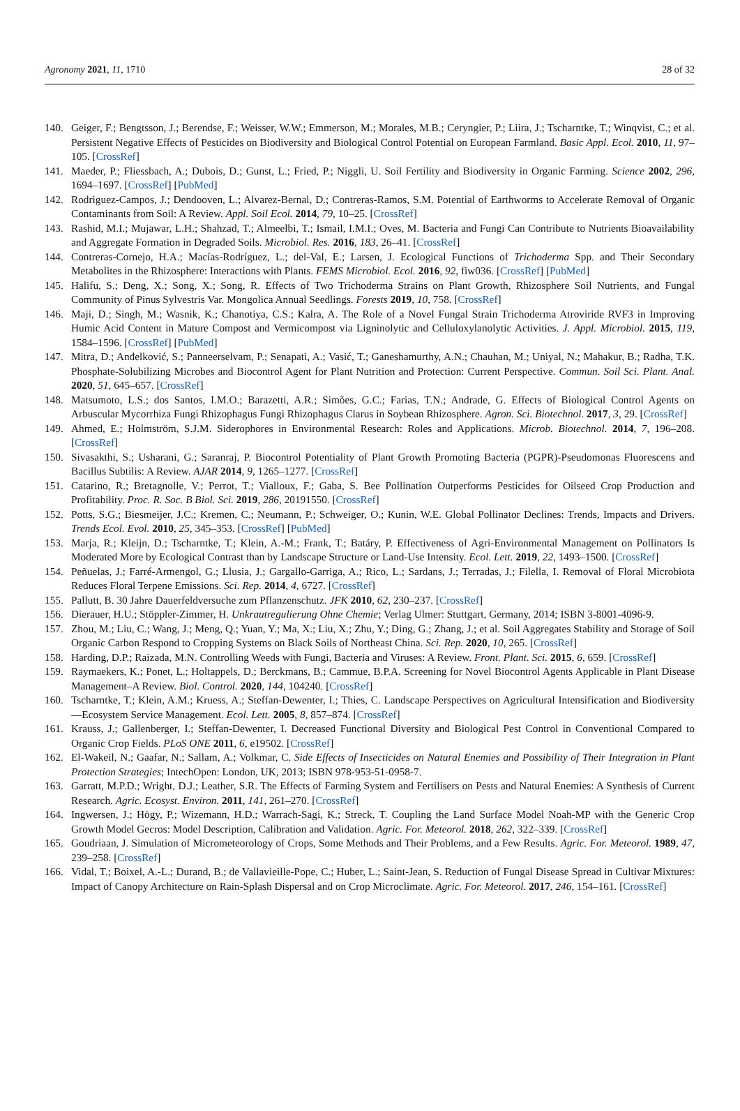Agronomy 2021, 11, 1710 28 of 32
140. Geiger, F.; Bengtsson, J.; Berendse, F.; Weisser, W.W.; Emmerson, M.; Morales, M.B.; Ceryngier, P.; Liira, J.; Tscharntke, T.; Winqvist, C.; et al. Persistent Negative Effects of Pesticides on Biodiversity and Biological Control Potential on European Farmland. Basic Appl. Ecol. 2010, 11, 97–105. [CrossRef]
141. Maeder, P.; Fliessbach, A.; Dubois, D.; Gunst, L.; Fried, P.; Niggli, U. Soil Fertility and Biodiversity in Organic Farming. Science 2002, 296, 1694–1697. [CrossRef] [PubMed]
142. Rodriguez-Campos, J.; Dendooven, L.; Alvarez-Bernal, D.; Contreras-Ramos, S.M. Potential of Earthworms to Accelerate Removal of Organic Contaminants from Soil: A Review. Appl. Soil Ecol. 2014, 79, 10–25. [CrossRef]
143. Rashid, M.I.; Mujawar, L.H.; Shahzad, T.; Almeelbi, T.; Ismail, I.M.I.; Oves, M. Bacteria and Fungi Can Contribute to Nutrients Bioavailability and Aggregate Formation in Degraded Soils. Microbiol. Res. 2016, 183, 26–41. [CrossRef]
144. Contreras-Cornejo, H.A.; Macías-Rodríguez, L.; del-Val, E.; Larsen, J. Ecological Functions of Trichoderma Spp. and Their Secondary Metabolites in the Rhizosphere: Interactions with Plants. FEMS Microbiol. Ecol. 2016, 92, fiw036. [CrossRef] [PubMed]
145. Halifu, S.; Deng, X.; Song, X.; Song, R. Effects of Two Trichoderma Strains on Plant Growth, Rhizosphere Soil Nutrients, and Fungal Community of Pinus Sylvestris Var. Mongolica Annual Seedlings. Forests 2019, 10, 758. [CrossRef]
146. Maji, D.; Singh, M.; Wasnik, K.; Chanotiya, C.S.; Kalra, A. The Role of a Novel Fungal Strain Trichoderma Atroviride RVF3 in Improving Humic Acid Content in Mature Compost and Vermicompost via Ligninolytic and Celluloxylanolytic Activities. J. Appl. Microbiol. 2015, 119, 1584–1596. [CrossRef] [PubMed]
147. Mitra, D.; Anđelković, S.; Panneerselvam, P.; Senapati, A.; Vasić, T.; Ganeshamurthy, A.N.; Chauhan, M.; Uniyal, N.; Mahakur, B.; Radha, T.K. Phosphate-Solubilizing Microbes and Biocontrol Agent for Plant Nutrition and Protection: Current Perspective. Commun. Soil Sci. Plant. Anal. 2020, 51, 645–657. [CrossRef]
148. Matsumoto, L.S.; dos Santos, I.M.O.; Barazetti, A.R.; Simões, G.C.; Farias, T.N.; Andrade, G. Effects of Biological Control Agents on Arbuscular Mycorrhiza Fungi Rhizophagus Fungi Rhizophagus Clarus in Soybean Rhizosphere. Agron. Sci. Biotechnol. 2017, 3, 29. [CrossRef]
149. Ahmed, E.; Holmström, S.J.M. Siderophores in Environmental Research: Roles and Applications. Microb. Biotechnol. 2014, 7, 196–208. [CrossRef]
150. Sivasakthi, S.; Usharani, G.; Saranraj, P. Biocontrol Potentiality of Plant Growth Promoting Bacteria (PGPR)-Pseudomonas Fluorescens and Bacillus Subtilis: A Review. AJAR 2014, 9, 1265–1277. [CrossRef]
151. Catarino, R.; Bretagnolle, V.; Perrot, T.; Vialloux, F.; Gaba, S. Bee Pollination Outperforms Pesticides for Oilseed Crop Production and Profitability. Proc. R. Soc. B Biol. Sci. 2019, 286, 20191550. [CrossRef]
152. Potts, S.G.; Biesmeijer, J.C.; Kremen, C.; Neumann, P.; Schweiger, O.; Kunin, W.E. Global Pollinator Declines: Trends, Impacts and Drivers. Trends Ecol. Evol. 2010, 25, 345–353. [CrossRef] [PubMed]
153. Marja, R.; Kleijn, D.; Tscharntke, T.; Klein, A.-M.; Frank, T.; Batáry, P. Effectiveness of Agri-Environmental Management on Pollinators Is Moderated More by Ecological Contrast than by Landscape Structure or Land-Use Intensity. Ecol. Lett. 2019, 22, 1493–1500. [CrossRef]
154. Peñuelas, J.; Farré-Armengol, G.; Llusia, J.; Gargallo-Garriga, A.; Rico, L.; Sardans, J.; Terradas, J.; Filella, I. Removal of Floral Microbiota Reduces Floral Terpene Emissions. Sci. Rep. 2014, 4, 6727. [CrossRef]
155. Pallutt, B. 30 Jahre Dauerfeldversuche zum Pflanzenschutz. JFK 2010, 62, 230–237. [CrossRef]
156. Dierauer, H.U.; Stöppler-Zimmer, H. Unkrautregulierung Ohne Chemie; Verlag Ulmer: Stuttgart, Germany, 2014; ISBN 3-8001-4096-9.
157. Zhou, M.; Liu, C.; Wang, J.; Meng, Q.; Yuan, Y.; Ma, X.; Liu, X.; Zhu, Y.; Ding, G.; Zhang, J.; et al. Soil Aggregates Stability and Storage of Soil Organic Carbon Respond to Cropping Systems on Black Soils of Northeast China. Sci. Rep. 2020, 10, 265. [CrossRef]
158. Harding, D.P.; Raizada, M.N. Controlling Weeds with Fungi, Bacteria and Viruses: A Review. Front. Plant. Sci. 2015, 6, 659. [CrossRef]
159. Raymaekers, K.; Ponet, L.; Holtappels, D.; Berckmans, B.; Cammue, B.P.A. Screening for Novel Biocontrol Agents Applicable in Plant Disease Management–A Review. Biol. Control. 2020, 144, 104240. [CrossRef]
160. Tscharntke, T.; Klein, A.M.; Kruess, A.; Steffan-Dewenter, I.; Thies, C. Landscape Perspectives on Agricultural Intensification and Biodiversity—Ecosystem Service Management. Ecol. Lett. 2005, 8, 857–874. [CrossRef]
161. Krauss, J.; Gallenberger, I.; Steffan-Dewenter, I. Decreased Functional Diversity and Biological Pest Control in Conventional Compared to Organic Crop Fields. PLoS ONE 2011, 6, e19502. [CrossRef]
162. El-Wakeil, N.; Gaafar, N.; Sallam, A.; Volkmar, C. Side Effects of Insecticides on Natural Enemies and Possibility of Their Integration in Plant Protection Strategies; IntechOpen: London, UK, 2013; ISBN 978-953-51-0958-7.
163. Garratt, M.P.D.; Wright, D.J.; Leather, S.R. The Effects of Farming System and Fertilisers on Pests and Natural Enemies: A Synthesis of Current Research. Agric. Ecosyst. Environ. 2011, 141, 261–270. [CrossRef]
164. Ingwersen, J.; Högy, P.; Wizemann, H.D.; Warrach-Sagi, K.; Streck, T. Coupling the Land Surface Model Noah-MP with the Generic Crop Growth Model Gecros: Model Description, Calibration and Validation. Agric. For. Meteorol. 2018, 262, 322–339. [CrossRef]
165. Goudriaan, J. Simulation of Micrometeorology of Crops, Some Methods and Their Problems, and a Few Results. Agric. For. Meteorol. 1989, 47, 239–258. [CrossRef]
166. Vidal, T.; Boixel, A.-L.; Durand, B.; de Vallavieille-Pope, C.; Huber, L.; Saint-Jean, S. Reduction of Fungal Disease Spread in Cultivar Mixtures: Impact of Canopy Architecture on Rain-Splash Dispersal and on Crop Microclimate. Agric. For. Meteorol. 2017, 246, 154–161. [CrossRef]